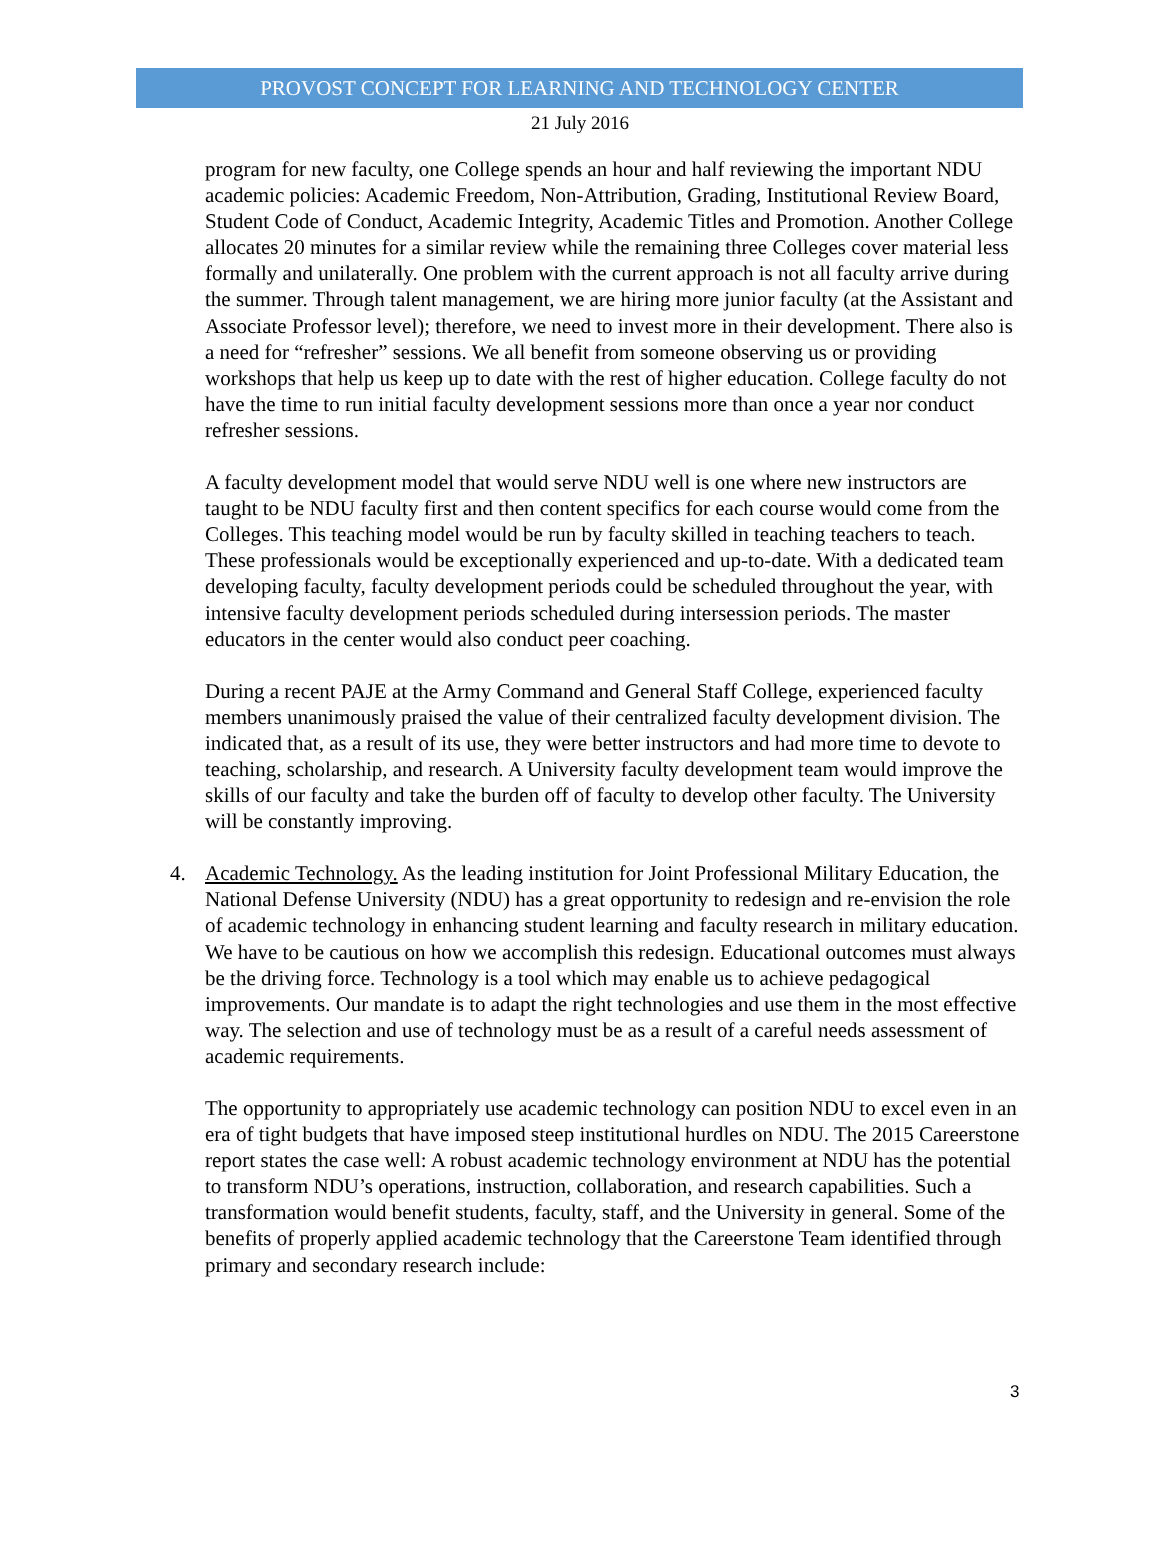PROVOST CONCEPT FOR LEARNING AND TECHNOLOGY CENTER
21 July 2016
program for new faculty, one College spends an hour and half reviewing the important NDU academic policies: Academic Freedom, Non-Attribution, Grading, Institutional Review Board, Student Code of Conduct, Academic Integrity, Academic Titles and Promotion. Another College allocates 20 minutes for a similar review while the remaining three Colleges cover material less formally and unilaterally. One problem with the current approach is not all faculty arrive during the summer. Through talent management, we are hiring more junior faculty (at the Assistant and Associate Professor level); therefore, we need to invest more in their development. There also is a need for “refresher” sessions. We all benefit from someone observing us or providing workshops that help us keep up to date with the rest of higher education. College faculty do not have the time to run initial faculty development sessions more than once a year nor conduct refresher sessions.
A faculty development model that would serve NDU well is one where new instructors are taught to be NDU faculty first and then content specifics for each course would come from the Colleges. This teaching model would be run by faculty skilled in teaching teachers to teach. These professionals would be exceptionally experienced and up-to-date. With a dedicated team developing faculty, faculty development periods could be scheduled throughout the year, with intensive faculty development periods scheduled during intersession periods. The master educators in the center would also conduct peer coaching.
During a recent PAJE at the Army Command and General Staff College, experienced faculty members unanimously praised the value of their centralized faculty development division. The indicated that, as a result of its use, they were better instructors and had more time to devote to teaching, scholarship, and research. A University faculty development team would improve the skills of our faculty and take the burden off of faculty to develop other faculty. The University will be constantly improving.
4. Academic Technology. As the leading institution for Joint Professional Military Education, the National Defense University (NDU) has a great opportunity to redesign and re-envision the role of academic technology in enhancing student learning and faculty research in military education. We have to be cautious on how we accomplish this redesign. Educational outcomes must always be the driving force. Technology is a tool which may enable us to achieve pedagogical improvements. Our mandate is to adapt the right technologies and use them in the most effective way. The selection and use of technology must be as a result of a careful needs assessment of academic requirements.
The opportunity to appropriately use academic technology can position NDU to excel even in an era of tight budgets that have imposed steep institutional hurdles on NDU. The 2015 Careerstone report states the case well: A robust academic technology environment at NDU has the potential to transform NDU’s operations, instruction, collaboration, and research capabilities. Such a transformation would benefit students, faculty, staff, and the University in general. Some of the benefits of properly applied academic technology that the Careerstone Team identified through primary and secondary research include:
3